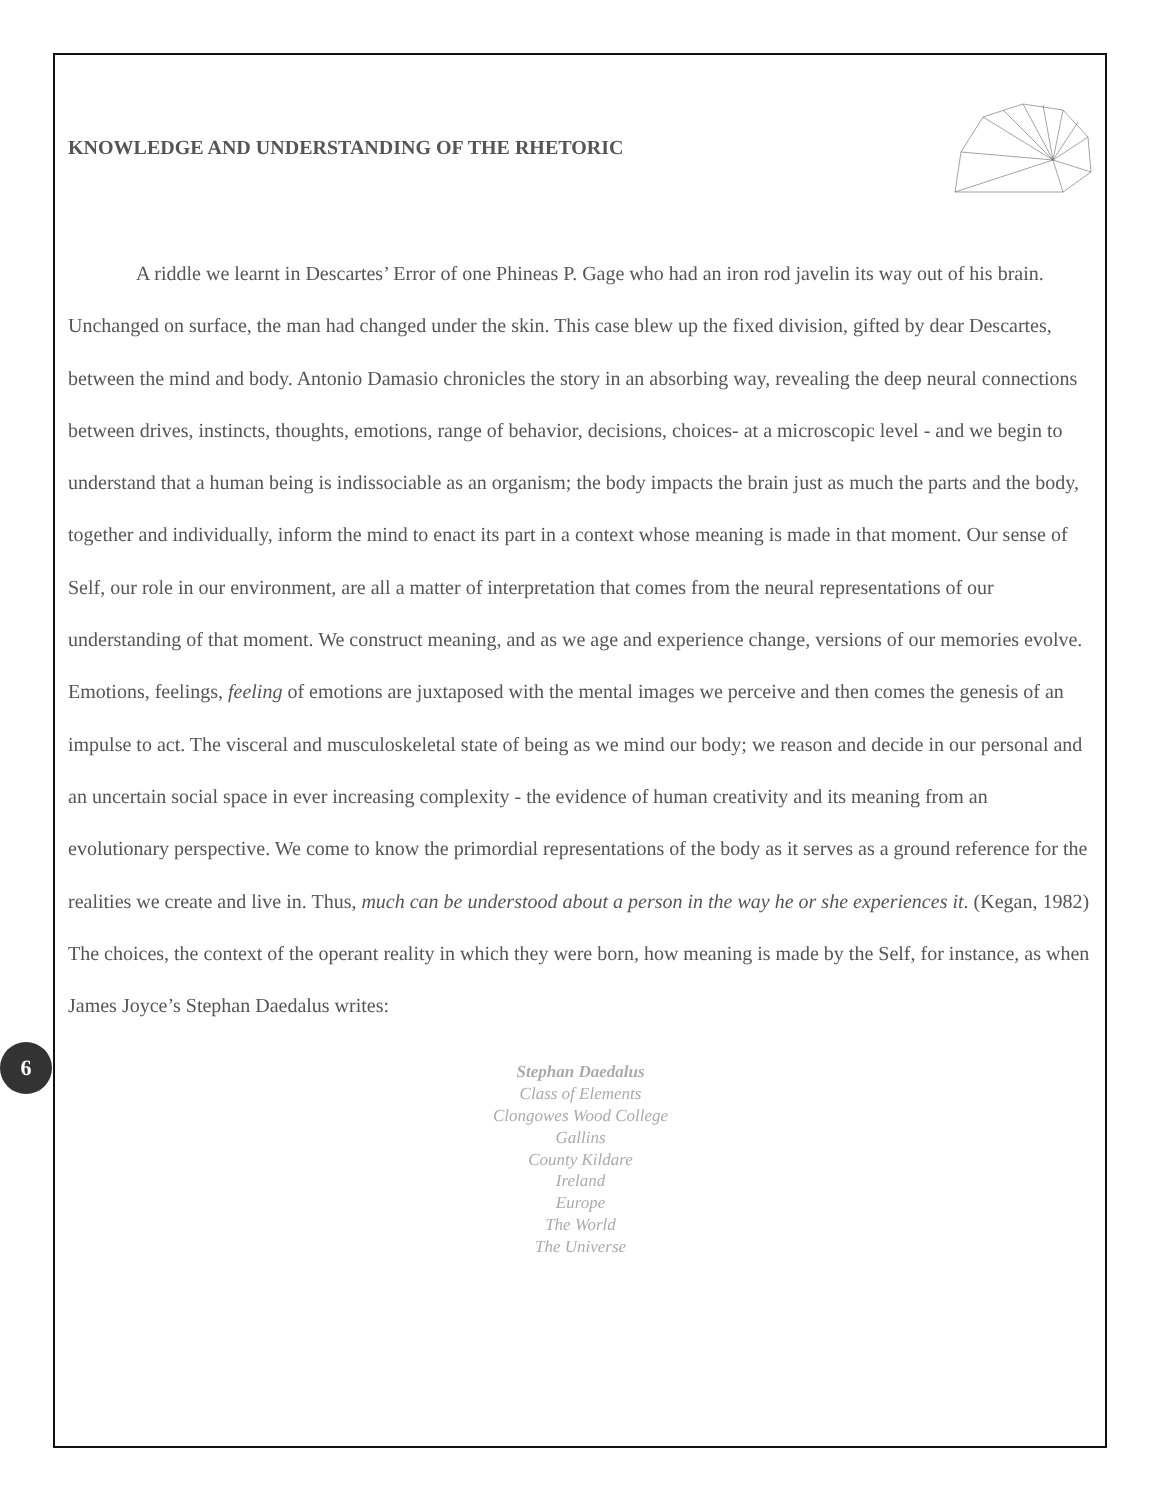KNOWLEDGE AND UNDERSTANDING OF THE RHETORIC
A riddle we learnt in Descartes’ Error of one Phineas P. Gage who had an iron rod javelin its way out of his brain. Unchanged on surface, the man had changed under the skin. This case blew up the fixed division, gifted by dear Descartes, between the mind and body. Antonio Damasio chronicles the story in an absorbing way, revealing the deep neural connections between drives, instincts, thoughts, emotions, range of behavior, decisions, choices- at a microscopic level - and we begin to understand that a human being is indissociable as an organism; the body impacts the brain just as much the parts and the body, together and individually, inform the mind to enact its part in a context whose meaning is made in that moment. Our sense of Self, our role in our environment, are all a matter of interpretation that comes from the neural representations of our understanding of that moment. We construct meaning, and as we age and experience change, versions of our memories evolve. Emotions, feelings, feeling of emotions are juxtaposed with the mental images we perceive and then comes the genesis of an impulse to act. The visceral and musculoskeletal state of being as we mind our body; we reason and decide in our personal and an uncertain social space in ever increasing complexity - the evidence of human creativity and its meaning from an evolutionary perspective. We come to know the primordial representations of the body as it serves as a ground reference for the realities we create and live in. Thus, much can be understood about a person in the way he or she experiences it. (Kegan, 1982) The choices, the context of the operant reality in which they were born, how meaning is made by the Self, for instance, as when James Joyce’s Stephan Daedalus writes:
Stephan Daedalus
Class of Elements
Clongowes Wood College
Gallins
County Kildare
Ireland
Europe
The World
The Universe
6